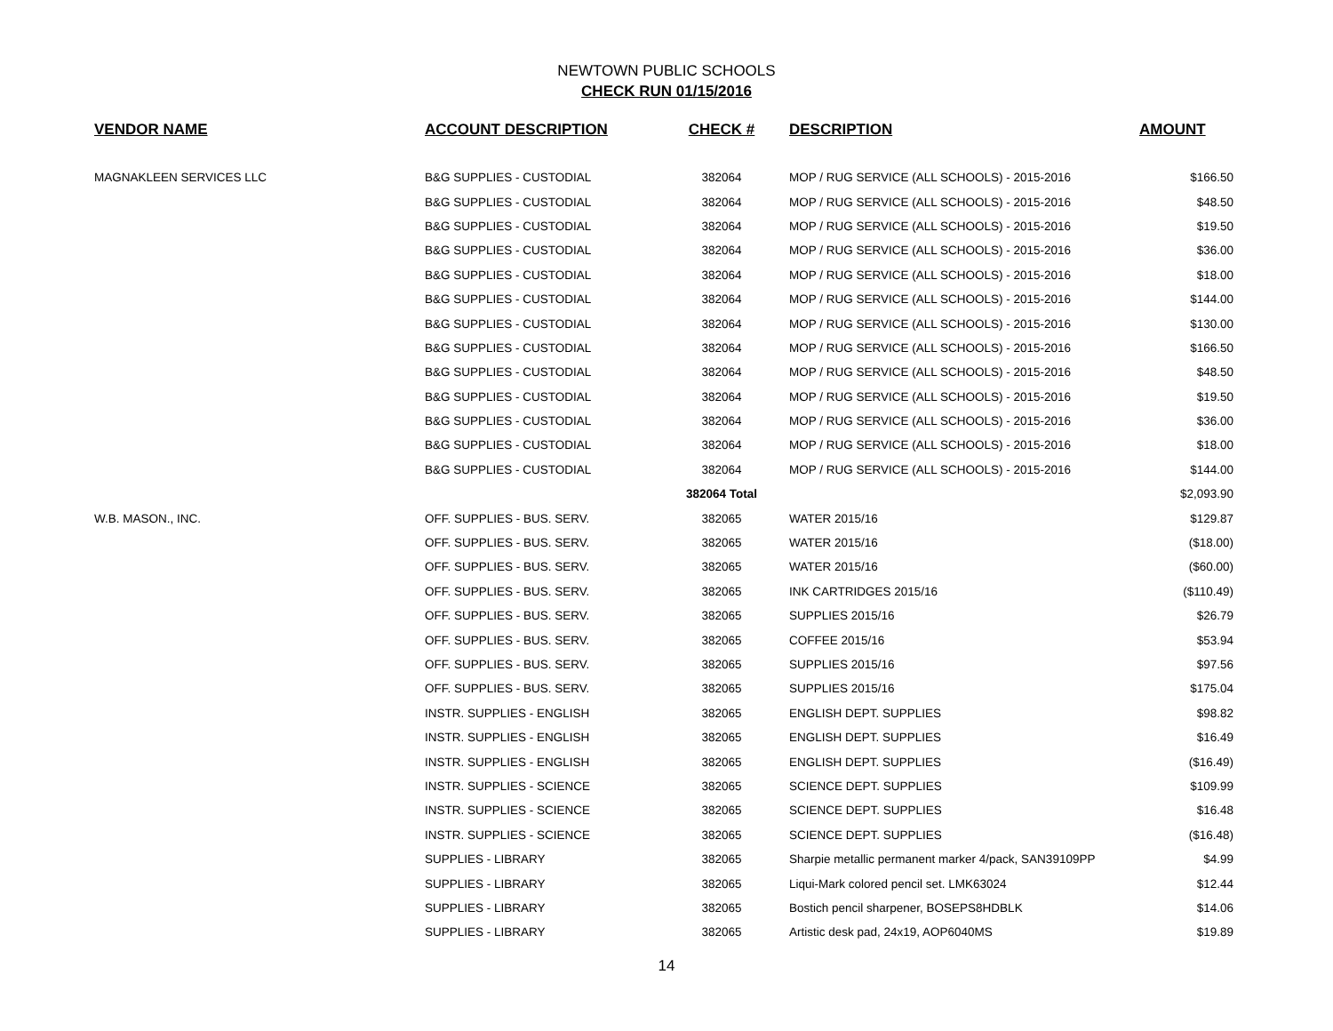NEWTOWN PUBLIC SCHOOLS
CHECK RUN 01/15/2016
| VENDOR NAME | ACCOUNT DESCRIPTION | CHECK # | DESCRIPTION | AMOUNT |
| --- | --- | --- | --- | --- |
| MAGNAKLEEN SERVICES LLC | B&G SUPPLIES - CUSTODIAL | 382064 | MOP / RUG SERVICE (ALL SCHOOLS) - 2015-2016 | $166.50 |
| | B&G SUPPLIES - CUSTODIAL | 382064 | MOP / RUG SERVICE (ALL SCHOOLS) - 2015-2016 | $48.50 |
| | B&G SUPPLIES - CUSTODIAL | 382064 | MOP / RUG SERVICE (ALL SCHOOLS) - 2015-2016 | $19.50 |
| | B&G SUPPLIES - CUSTODIAL | 382064 | MOP / RUG SERVICE (ALL SCHOOLS) - 2015-2016 | $36.00 |
| | B&G SUPPLIES - CUSTODIAL | 382064 | MOP / RUG SERVICE (ALL SCHOOLS) - 2015-2016 | $18.00 |
| | B&G SUPPLIES - CUSTODIAL | 382064 | MOP / RUG SERVICE (ALL SCHOOLS) - 2015-2016 | $144.00 |
| | B&G SUPPLIES - CUSTODIAL | 382064 | MOP / RUG SERVICE (ALL SCHOOLS) - 2015-2016 | $130.00 |
| | B&G SUPPLIES - CUSTODIAL | 382064 | MOP / RUG SERVICE (ALL SCHOOLS) - 2015-2016 | $166.50 |
| | B&G SUPPLIES - CUSTODIAL | 382064 | MOP / RUG SERVICE (ALL SCHOOLS) - 2015-2016 | $48.50 |
| | B&G SUPPLIES - CUSTODIAL | 382064 | MOP / RUG SERVICE (ALL SCHOOLS) - 2015-2016 | $19.50 |
| | B&G SUPPLIES - CUSTODIAL | 382064 | MOP / RUG SERVICE (ALL SCHOOLS) - 2015-2016 | $36.00 |
| | B&G SUPPLIES - CUSTODIAL | 382064 | MOP / RUG SERVICE (ALL SCHOOLS) - 2015-2016 | $18.00 |
| | B&G SUPPLIES - CUSTODIAL | 382064 | MOP / RUG SERVICE (ALL SCHOOLS) - 2015-2016 | $144.00 |
| | | 382064 Total | | $2,093.90 |
| W.B. MASON., INC. | OFF. SUPPLIES - BUS. SERV. | 382065 | WATER 2015/16 | $129.87 |
| | OFF. SUPPLIES - BUS. SERV. | 382065 | WATER 2015/16 | ($18.00) |
| | OFF. SUPPLIES - BUS. SERV. | 382065 | WATER 2015/16 | ($60.00) |
| | OFF. SUPPLIES - BUS. SERV. | 382065 | INK CARTRIDGES 2015/16 | ($110.49) |
| | OFF. SUPPLIES - BUS. SERV. | 382065 | SUPPLIES 2015/16 | $26.79 |
| | OFF. SUPPLIES - BUS. SERV. | 382065 | COFFEE 2015/16 | $53.94 |
| | OFF. SUPPLIES - BUS. SERV. | 382065 | SUPPLIES 2015/16 | $97.56 |
| | OFF. SUPPLIES - BUS. SERV. | 382065 | SUPPLIES 2015/16 | $175.04 |
| | INSTR. SUPPLIES - ENGLISH | 382065 | ENGLISH DEPT. SUPPLIES | $98.82 |
| | INSTR. SUPPLIES - ENGLISH | 382065 | ENGLISH DEPT. SUPPLIES | $16.49 |
| | INSTR. SUPPLIES - ENGLISH | 382065 | ENGLISH DEPT. SUPPLIES | ($16.49) |
| | INSTR. SUPPLIES - SCIENCE | 382065 | SCIENCE DEPT. SUPPLIES | $109.99 |
| | INSTR. SUPPLIES - SCIENCE | 382065 | SCIENCE DEPT. SUPPLIES | $16.48 |
| | INSTR. SUPPLIES - SCIENCE | 382065 | SCIENCE DEPT. SUPPLIES | ($16.48) |
| | SUPPLIES - LIBRARY | 382065 | Sharpie metallic permanent marker 4/pack, SAN39109PP | $4.99 |
| | SUPPLIES - LIBRARY | 382065 | Liqui-Mark colored pencil set. LMK63024 | $12.44 |
| | SUPPLIES - LIBRARY | 382065 | Bostich pencil sharpener, BOSEPS8HDBLK | $14.06 |
| | SUPPLIES - LIBRARY | 382065 | Artistic desk pad, 24x19, AOP6040MS | $19.89 |
14